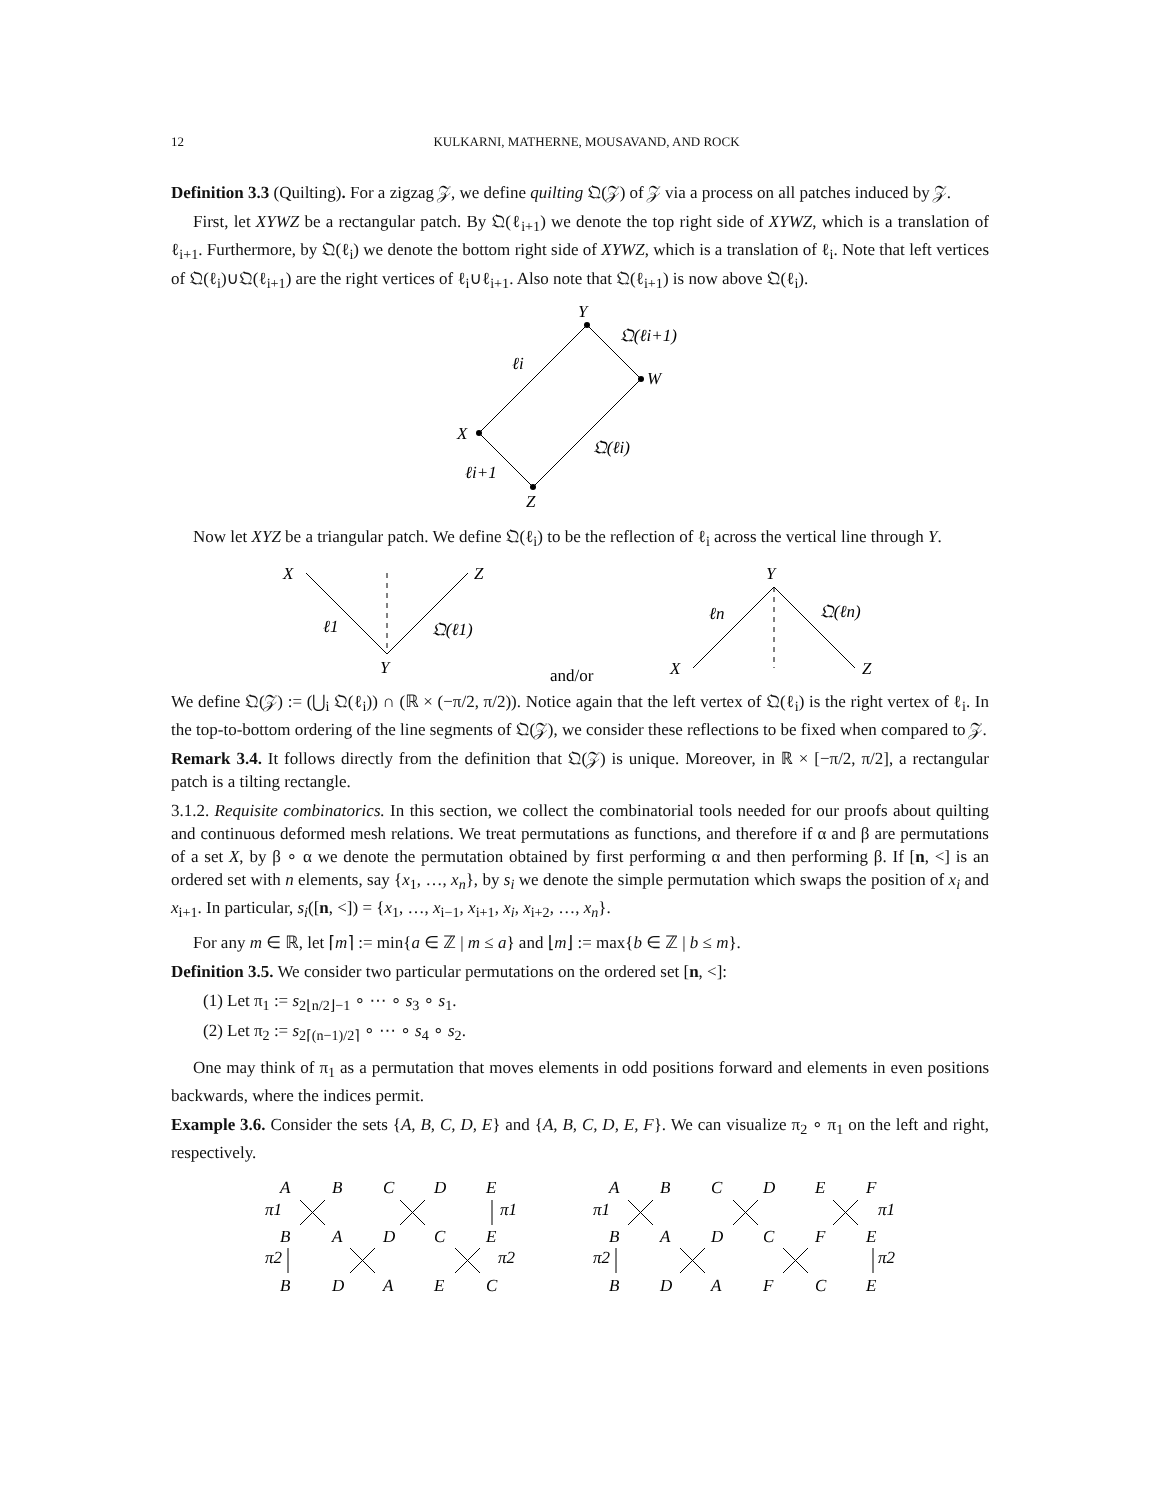12 KULKARNI, MATHERNE, MOUSAVAND, AND ROCK
Definition 3.3 (Quilting). For a zigzag 𝒵, we define quilting 𝔔(𝒵) of 𝒵 via a process on all patches induced by 𝒵.
First, let XYWZ be a rectangular patch. By 𝔔(ℓ<sub>i+1</sub>) we denote the top right side of XYWZ, which is a translation of ℓ<sub>i+1</sub>. Furthermore, by 𝔔(ℓ<sub>i</sub>) we denote the bottom right side of XYWZ, which is a translation of ℓ<sub>i</sub>. Note that left vertices of 𝔔(ℓ<sub>i</sub>)∪𝔔(ℓ<sub>i+1</sub>) are the right vertices of ℓ<sub>i</sub>∪ℓ<sub>i+1</sub>. Also note that 𝔔(ℓ<sub>i+1</sub>) is now above 𝔔(ℓ<sub>i</sub>).
Y
𝔔(ℓi+1)
ℓi
W
X
𝔔(ℓi)
ℓi+1
Z
Now let XYZ be a triangular patch. We define 𝔔(ℓ<sub>i</sub>) to be the reflection of ℓ<sub>i</sub> across the vertical line through Y.
X
Z
ℓ1
𝔔(ℓ1)
Y
and/or
Y
ℓn
𝔔(ℓn)
X
Z
We define 𝔔(𝒵) := (⋃<sub>i</sub> 𝔔(ℓ<sub>i</sub>)) ∩ (ℝ × (−π/2, π/2)). Notice again that the left vertex of 𝔔(ℓ<sub>i</sub>) is the right vertex of ℓ<sub>i</sub>. In the top-to-bottom ordering of the line segments of 𝔔(𝒵), we consider these reflections to be fixed when compared to 𝒵.
Remark 3.4. It follows directly from the definition that 𝔔(𝒵) is unique. Moreover, in ℝ × [−π/2, π/2], a rectangular patch is a tilting rectangle.
3.1.2. Requisite combinatorics. In this section, we collect the combinatorial tools needed for our proofs about quilting and continuous deformed mesh relations. We treat permutations as functions, and therefore if α and β are permutations of a set X, by β ∘ α we denote the permutation obtained by first performing α and then performing β. If [n, <] is an ordered set with n elements, say {x<sub>1</sub>, …, x<sub>n</sub>}, by s<sub>i</sub> we denote the simple permutation which swaps the position of x<sub>i</sub> and x<sub>i+1</sub>. In particular, s<sub>i</sub>([n, <]) = {x<sub>1</sub>, …, x<sub>i−1</sub>, x<sub>i+1</sub>, x<sub>i</sub>, x<sub>i+2</sub>, …, x<sub>n</sub>}.
For any m ∈ ℝ, let ⌈m⌉ := min{a ∈ ℤ | m ≤ a} and ⌊m⌋ := max{b ∈ ℤ | b ≤ m}.
Definition 3.5. We consider two particular permutations on the ordered set [n, <]:
(1) Let π<sub>1</sub> := s<sub>2⌊n/2⌋−1</sub> ∘ ⋯ ∘ s<sub>3</sub> ∘ s<sub>1</sub>.
(2) Let π<sub>2</sub> := s<sub>2⌈(n−1)/2⌉</sub> ∘ ⋯ ∘ s<sub>4</sub> ∘ s<sub>2</sub>.
One may think of π<sub>1</sub> as a permutation that moves elements in odd positions forward and elements in even positions backwards, where the indices permit.
Example 3.6. Consider the sets {A, B, C, D, E} and {A, B, C, D, E, F}. We can visualize π<sub>2</sub> ∘ π<sub>1</sub> on the left and right, respectively.
A
B
C
D
E
B
A
D
C
E
B
D
A
E
C
π1
π1
π2
π2
A
B
C
D
E
F
B
A
D
C
F
E
B
D
A
F
C
E
π1
π1
π2
π2